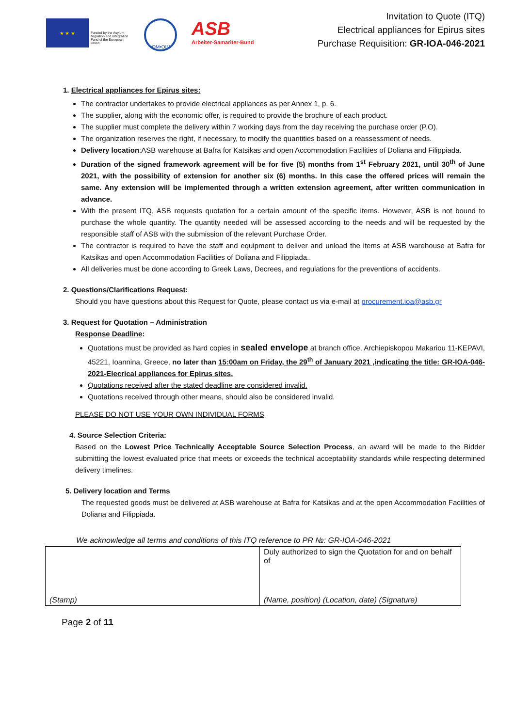★ ★ ★
Funded by the Asylum, Migration and Integration Fund of the European Union
IOM•OIM
ASB
Arbeiter-Samariter-Bund
Invitation to Quote (ITQ)
Electrical appliances for Epirus sites
Purchase Requisition: GR-IOA-046-2021
1. Electrical appliances for Epirus sites:
The contractor undertakes to provide electrical appliances as per Annex 1, p. 6.
The supplier, along with the economic offer, is required to provide the brochure of each product.
The supplier must complete the delivery within 7 working days from the day receiving the purchase order (P.O).
The organization reserves the right, if necessary, to modify the quantities based on a reassessment of needs.
Delivery location:ASB warehouse at Bafra for Katsikas and open Accommodation Facilities of Doliana and Filippiada.
Duration of the signed framework agreement will be for five (5) months from 1<sup>st</sup> February 2021, until 30<sup>th</sup> of June 2021, with the possibility of extension for another six (6) months. In this case the offered prices will remain the same. Any extension will be implemented through a written extension agreement, after written communication in advance.
With the present ITQ, ASB requests quotation for a certain amount of the specific items. However, ASB is not bound to purchase the whole quantity. The quantity needed will be assessed according to the needs and will be requested by the responsible staff of ASB with the submission of the relevant Purchase Order.
The contractor is required to have the staff and equipment to deliver and unload the items at ASB warehouse at Bafra for Katsikas and open Accommodation Facilities of Doliana and Filippiada..
All deliveries must be done according to Greek Laws, Decrees, and regulations for the preventions of accidents.
2. Questions/Clarifications Request:
Should you have questions about this Request for Quote, please contact us via e-mail at procurement.ioa@asb.gr
3. Request for Quotation – Administration
Response Deadline:
Quotations must be provided as hard copies in sealed envelope at branch office, Archiepiskopou Makariou 11-KEPAVI, 45221, Ioannina, Greece, no later than 15:00am on Friday, the 29<sup>th</sup> of January 2021 ,indicating the title: GR-IOA-046-2021-Elecrical appliances for Epirus sites.
Quotations received after the stated deadline are considered invalid.
Quotations received through other means, should also be considered invalid.
PLEASE DO NOT USE YOUR OWN INDIVIDUAL FORMS
4. Source Selection Criteria:
Based on the Lowest Price Technically Acceptable Source Selection Process, an award will be made to the Bidder submitting the lowest evaluated price that meets or exceeds the technical acceptability standards while respecting determined delivery timelines.
5. Delivery location and Terms
The requested goods must be delivered at ASB warehouse at Bafra for Katsikas and at the open Accommodation Facilities of Doliana and Filippiada.
We acknowledge all terms and conditions of this ITQ reference to PR №: GR-IOA-046-2021
| | Duly authorized to sign the Quotation for and on behalf of |
| (Stamp) | (Name, position) (Location, date) (Signature) |
Page 2 of 11